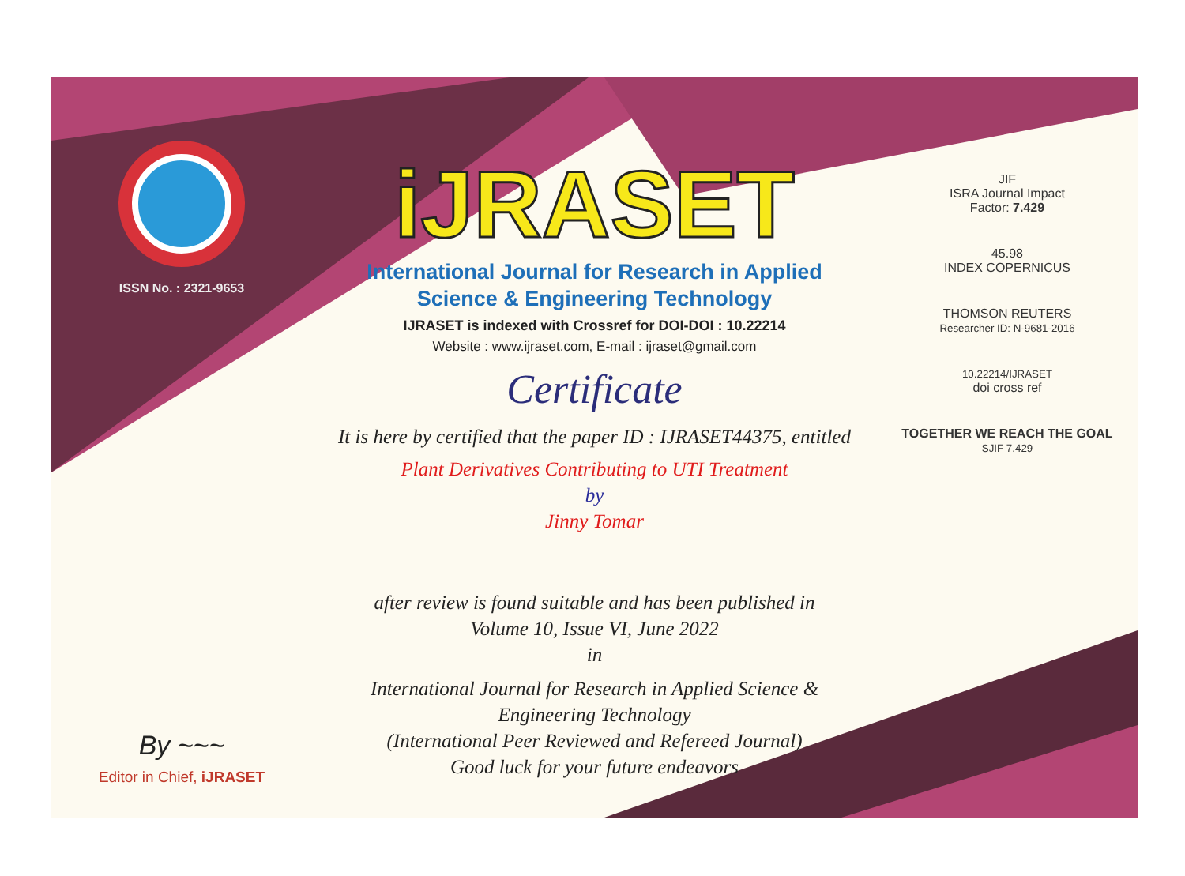ISSN No. : 2321-9653
By ~~~
Editor in Chief, iJRASET
iJRASET
International Journal for Research in Applied
Science & Engineering Technology
IJRASET is indexed with Crossref for DOI-DOI : 10.22214
Website : www.ijraset.com, E-mail : ijraset@gmail.com
Certificate
It is here by certified that the paper ID : IJRASET44375, entitled
Plant Derivatives Contributing to UTI Treatment
by
Jinny Tomar
after review is found suitable and has been published in
Volume 10, Issue VI, June 2022
in
International Journal for Research in Applied Science &
Engineering Technology
(International Peer Reviewed and Refereed Journal)
Good luck for your future endeavors
JIF
ISRA Journal Impact
Factor: 7.429
45.98
INDEX COPERNICUS
THOMSON REUTERS
Researcher ID: N-9681-2016
10.22214/IJRASET
doi cross ref
TOGETHER WE REACH THE GOAL
SJIF 7.429